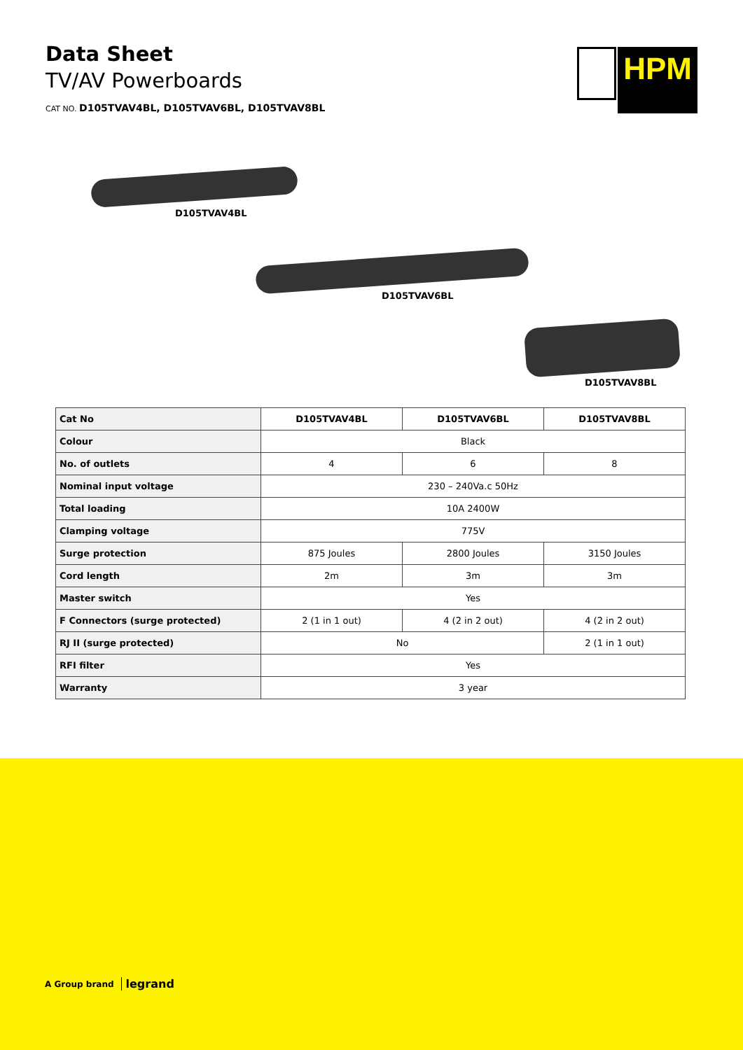Data Sheet
TV/AV Powerboards
CAT NO. D105TVAV4BL, D105TVAV6BL, D105TVAV8BL
HPM
D105TVAV4BL
D105TVAV6BL
D105TVAV8BL
| Cat No | D105TVAV4BL | D105TVAV6BL | D105TVAV8BL |
| --- | --- | --- | --- |
| Colour | Black | | |
| No. of outlets | 4 | 6 | 8 |
| Nominal input voltage | 230 – 240Va.c 50Hz | | |
| Total loading | 10A 2400W | | |
| Clamping voltage | 775V | | |
| Surge protection | 875 Joules | 2800 Joules | 3150 Joules |
| Cord length | 2m | 3m | 3m |
| Master switch | Yes | | |
| F Connectors (surge protected) | 2 (1 in 1 out) | 4 (2 in 2 out) | 4 (2 in 2 out) |
| RJ II (surge protected) | No | | 2 (1 in 1 out) |
| RFI filter | Yes | | |
| Warranty | 3 year | | |
A Group brand legrand